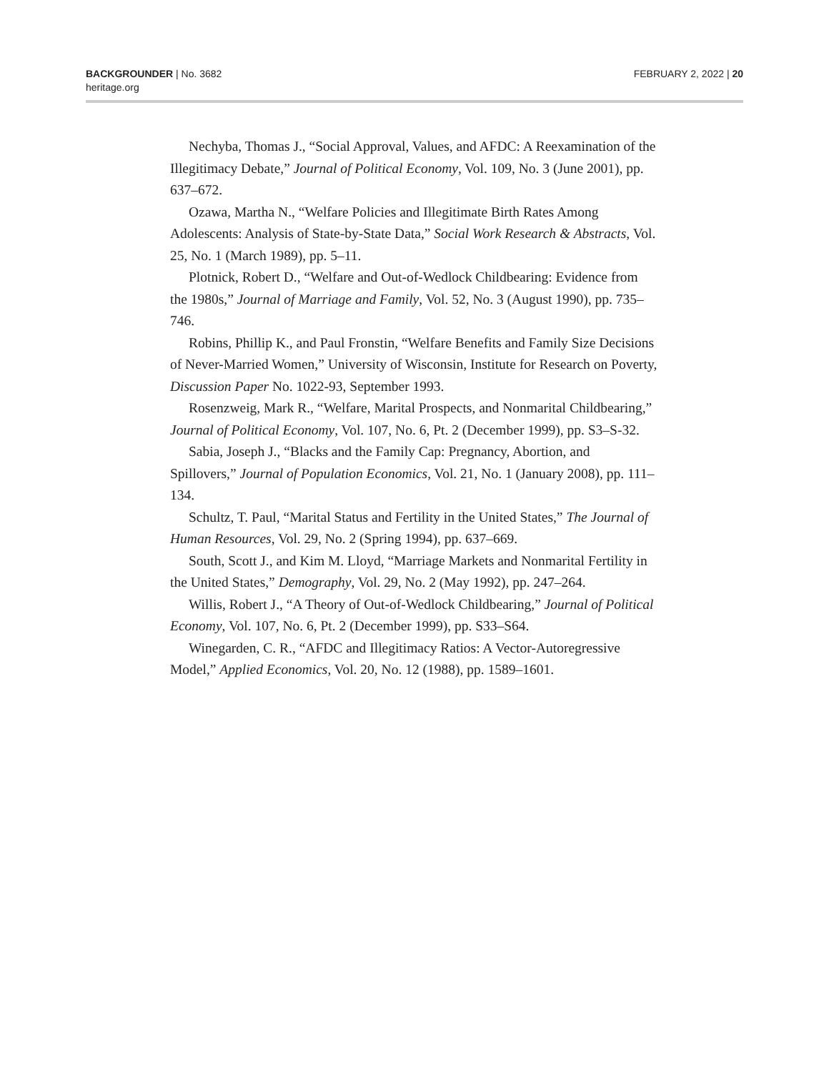BACKGROUNDER | No. 3682
heritage.org
FEBRUARY 2, 2022 | 20
Nechyba, Thomas J., “Social Approval, Values, and AFDC: A Reexamination of the Illegitimacy Debate,” Journal of Political Economy, Vol. 109, No. 3 (June 2001), pp. 637–672.
Ozawa, Martha N., “Welfare Policies and Illegitimate Birth Rates Among Adolescents: Analysis of State-by-State Data,” Social Work Research & Abstracts, Vol. 25, No. 1 (March 1989), pp. 5–11.
Plotnick, Robert D., “Welfare and Out-of-Wedlock Childbearing: Evidence from the 1980s,” Journal of Marriage and Family, Vol. 52, No. 3 (August 1990), pp. 735–746.
Robins, Phillip K., and Paul Fronstin, “Welfare Benefits and Family Size Decisions of Never-Married Women,” University of Wisconsin, Institute for Research on Poverty, Discussion Paper No. 1022-93, September 1993.
Rosenzweig, Mark R., “Welfare, Marital Prospects, and Nonmarital Childbearing,” Journal of Political Economy, Vol. 107, No. 6, Pt. 2 (December 1999), pp. S3–S-32.
Sabia, Joseph J., “Blacks and the Family Cap: Pregnancy, Abortion, and Spillovers,” Journal of Population Economics, Vol. 21, No. 1 (January 2008), pp. 111–134.
Schultz, T. Paul, “Marital Status and Fertility in the United States,” The Journal of Human Resources, Vol. 29, No. 2 (Spring 1994), pp. 637–669.
South, Scott J., and Kim M. Lloyd, “Marriage Markets and Nonmarital Fertility in the United States,” Demography, Vol. 29, No. 2 (May 1992), pp. 247–264.
Willis, Robert J., “A Theory of Out-of-Wedlock Childbearing,” Journal of Political Economy, Vol. 107, No. 6, Pt. 2 (December 1999), pp. S33–S64.
Winegarden, C. R., “AFDC and Illegitimacy Ratios: A Vector-Autoregressive Model,” Applied Economics, Vol. 20, No. 12 (1988), pp. 1589–1601.